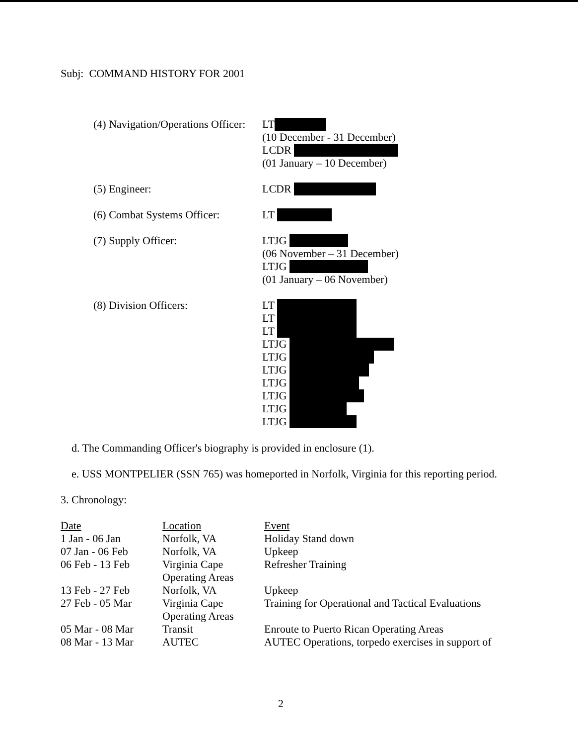Subj: COMMAND HISTORY FOR 2001
(4) Navigation/Operations Officer:
LT
(10 December - 31 December)
LCDR
(01 January – 10 December)
(5) Engineer:
LCDR
(6) Combat Systems Officer:
LT
(7) Supply Officer:
LTJG
(06 November – 31 December)
LTJG
(01 January – 06 November)
(8) Division Officers:
LT
LT
LT
LTJG
LTJG
LTJG
LTJG
LTJG
LTJG
LTJG
d. The Commanding Officer's biography is provided in enclosure (1).
e. USS MONTPELIER (SSN 765) was homeported in Norfolk, Virginia for this reporting period.
3. Chronology:
| Date | Location | Event |
| --- | --- | --- |
| 1 Jan - 06 Jan | Norfolk, VA | Holiday Stand down |
| 07 Jan - 06 Feb | Norfolk, VA | Upkeep |
| 06 Feb - 13 Feb | Virginia Cape Operating Areas | Refresher Training |
| 13 Feb - 27 Feb | Norfolk, VA | Upkeep |
| 27 Feb - 05 Mar | Virginia Cape Operating Areas | Training for Operational and Tactical Evaluations |
| 05 Mar - 08 Mar | Transit | Enroute to Puerto Rican Operating Areas |
| 08 Mar - 13 Mar | AUTEC | AUTEC Operations, torpedo exercises in support of |
2